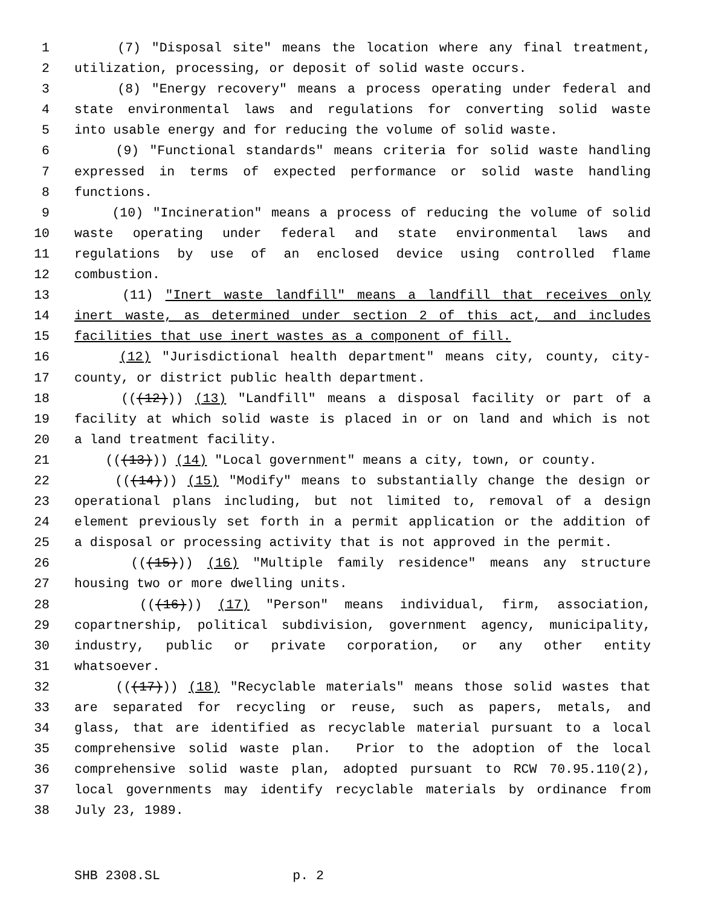1 (7) "Disposal site" means the location where any final treatment,
2 utilization, processing, or deposit of solid waste occurs.
3 (8) "Energy recovery" means a process operating under federal and
4 state environmental laws and regulations for converting solid waste
5 into usable energy and for reducing the volume of solid waste.
6 (9) "Functional standards" means criteria for solid waste handling
7 expressed in terms of expected performance or solid waste handling
8 functions.
9 (10) "Incineration" means a process of reducing the volume of solid
10 waste operating under federal and state environmental laws and
11 regulations by use of an enclosed device using controlled flame
12 combustion.
13 (11) "Inert waste landfill" means a landfill that receives only
14 inert waste, as determined under section 2 of this act, and includes
15 facilities that use inert wastes as a component of fill.
16 (12) "Jurisdictional health department" means city, county, city-
17 county, or district public health department.
18 (((12))) (13) "Landfill" means a disposal facility or part of a
19 facility at which solid waste is placed in or on land and which is not
20 a land treatment facility.
21 (((13))) (14) "Local government" means a city, town, or county.
22 (((14))) (15) "Modify" means to substantially change the design or
23 operational plans including, but not limited to, removal of a design
24 element previously set forth in a permit application or the addition of
25 a disposal or processing activity that is not approved in the permit.
26 (((15))) (16) "Multiple family residence" means any structure
27 housing two or more dwelling units.
28 (((16))) (17) "Person" means individual, firm, association,
29 copartnership, political subdivision, government agency, municipality,
30 industry, public or private corporation, or any other entity
31 whatsoever.
32 (((17))) (18) "Recyclable materials" means those solid wastes that
33 are separated for recycling or reuse, such as papers, metals, and
34 glass, that are identified as recyclable material pursuant to a local
35 comprehensive solid waste plan. Prior to the adoption of the local
36 comprehensive solid waste plan, adopted pursuant to RCW 70.95.110(2),
37 local governments may identify recyclable materials by ordinance from
38 July 23, 1989.
SHB 2308.SL p. 2